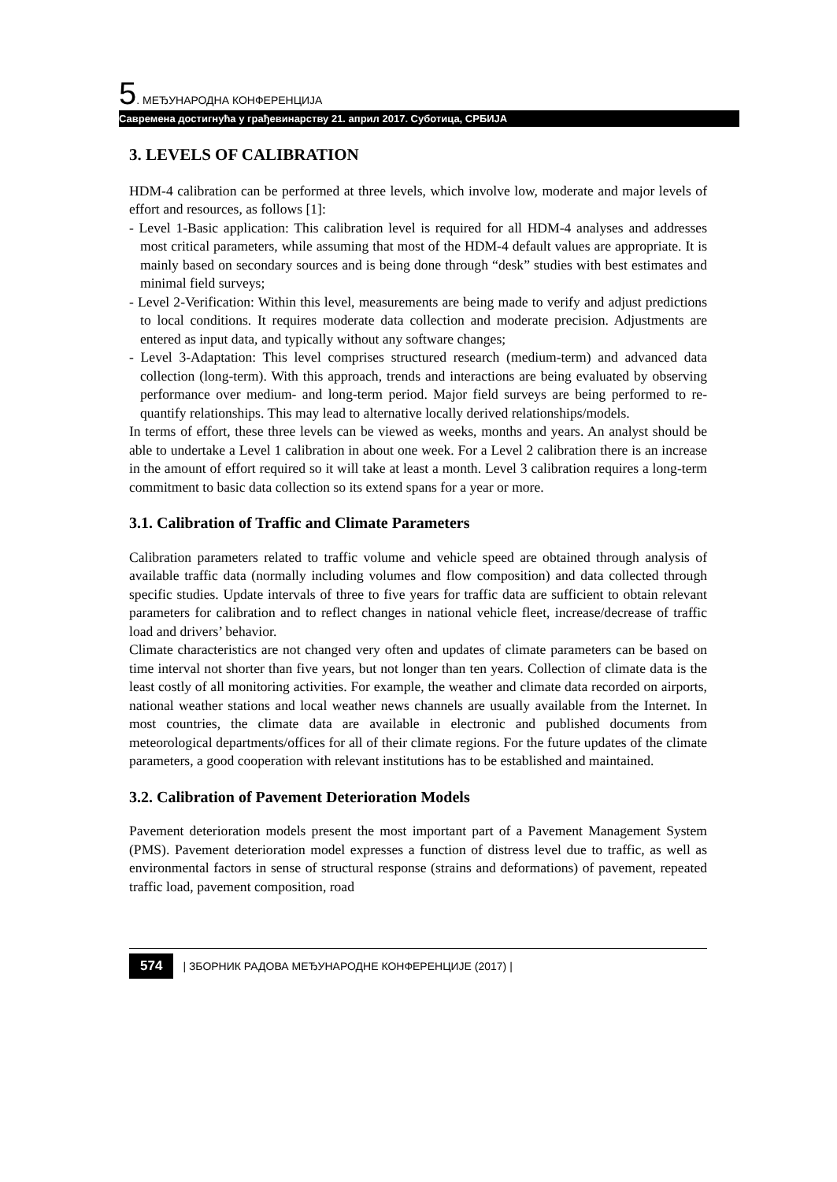5. МЕЂУНАРОДНА КОНФЕРЕНЦИЈА
Савремена достигнућа у грађевинарству 21. април 2017. Суботица, СРБИЈА
3. LEVELS OF CALIBRATION
HDM-4 calibration can be performed at three levels, which involve low, moderate and major levels of effort and resources, as follows [1]:
- Level 1-Basic application: This calibration level is required for all HDM-4 analyses and addresses most critical parameters, while assuming that most of the HDM-4 default values are appropriate. It is mainly based on secondary sources and is being done through “desk” studies with best estimates and minimal field surveys;
- Level 2-Verification: Within this level, measurements are being made to verify and adjust predictions to local conditions. It requires moderate data collection and moderate precision. Adjustments are entered as input data, and typically without any software changes;
- Level 3-Adaptation: This level comprises structured research (medium-term) and advanced data collection (long-term). With this approach, trends and interactions are being evaluated by observing performance over medium- and long-term period. Major field surveys are being performed to re-quantify relationships. This may lead to alternative locally derived relationships/models.
In terms of effort, these three levels can be viewed as weeks, months and years. An analyst should be able to undertake a Level 1 calibration in about one week. For a Level 2 calibration there is an increase in the amount of effort required so it will take at least a month. Level 3 calibration requires a long-term commitment to basic data collection so its extend spans for a year or more.
3.1. Calibration of Traffic and Climate Parameters
Calibration parameters related to traffic volume and vehicle speed are obtained through analysis of available traffic data (normally including volumes and flow composition) and data collected through specific studies. Update intervals of three to five years for traffic data are sufficient to obtain relevant parameters for calibration and to reflect changes in national vehicle fleet, increase/decrease of traffic load and drivers’ behavior.
Climate characteristics are not changed very often and updates of climate parameters can be based on time interval not shorter than five years, but not longer than ten years. Collection of climate data is the least costly of all monitoring activities. For example, the weather and climate data recorded on airports, national weather stations and local weather news channels are usually available from the Internet. In most countries, the climate data are available in electronic and published documents from meteorological departments/offices for all of their climate regions. For the future updates of the climate parameters, a good cooperation with relevant institutions has to be established and maintained.
3.2. Calibration of Pavement Deterioration Models
Pavement deterioration models present the most important part of a Pavement Management System (PMS). Pavement deterioration model expresses a function of distress level due to traffic, as well as environmental factors in sense of structural response (strains and deformations) of pavement, repeated traffic load, pavement composition, road
574 | ЗБОРНИК РАДОВА МЕЂУНАРОДНЕ КОНФЕРЕНЦИЈЕ (2017) |